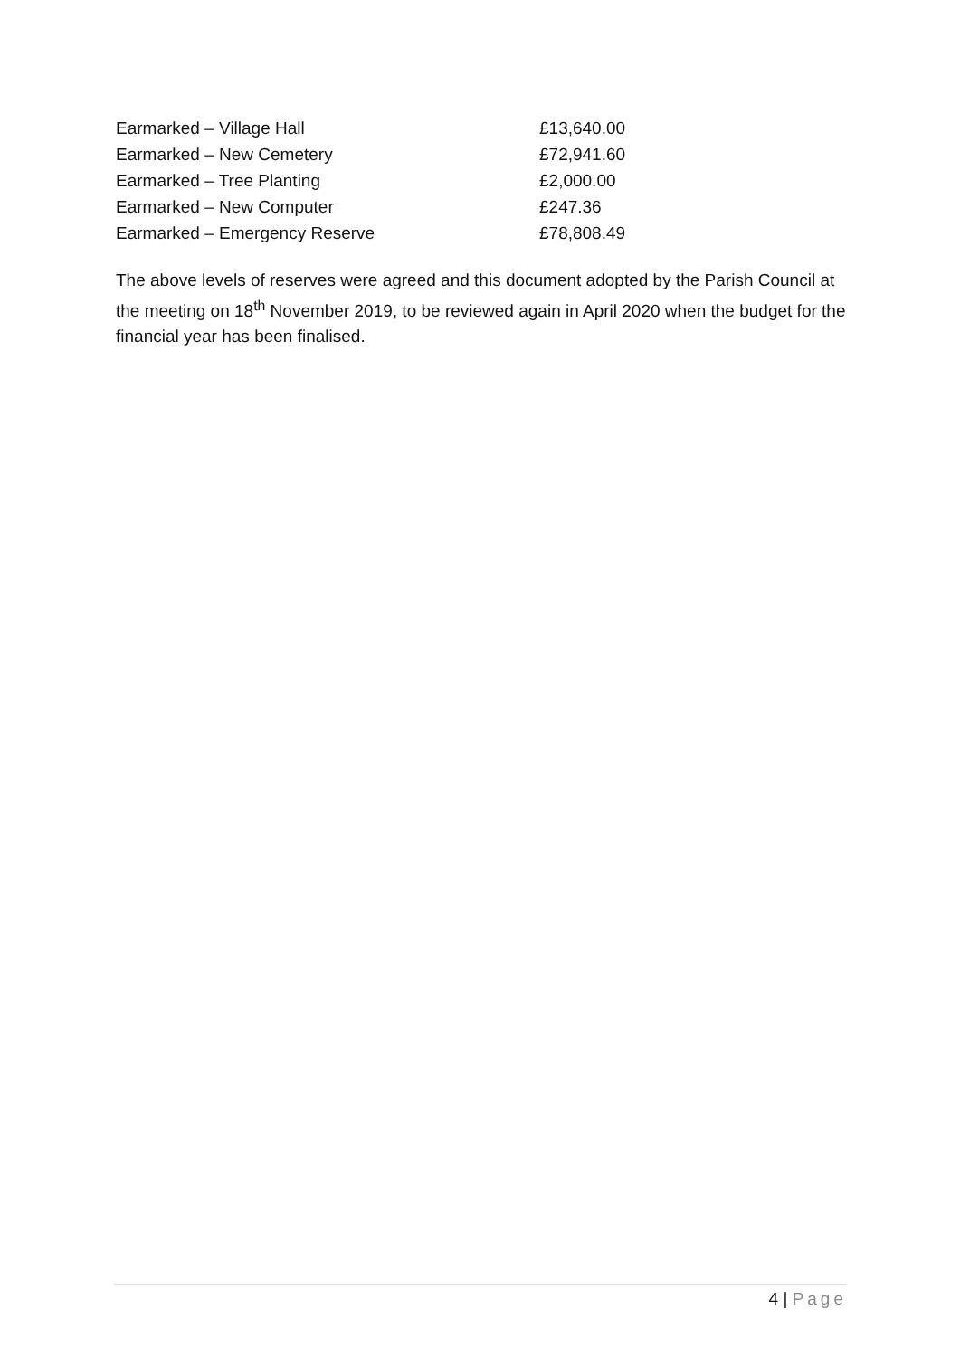| Earmarked – Village Hall | £13,640.00 |
| Earmarked – New Cemetery | £72,941.60 |
| Earmarked – Tree Planting | £2,000.00 |
| Earmarked – New Computer | £247.36 |
| Earmarked – Emergency Reserve | £78,808.49 |
The above levels of reserves were agreed and this document adopted by the Parish Council at the meeting on 18<sup>th</sup> November 2019, to be reviewed again in April 2020 when the budget for the financial year has been finalised.
4 | Page